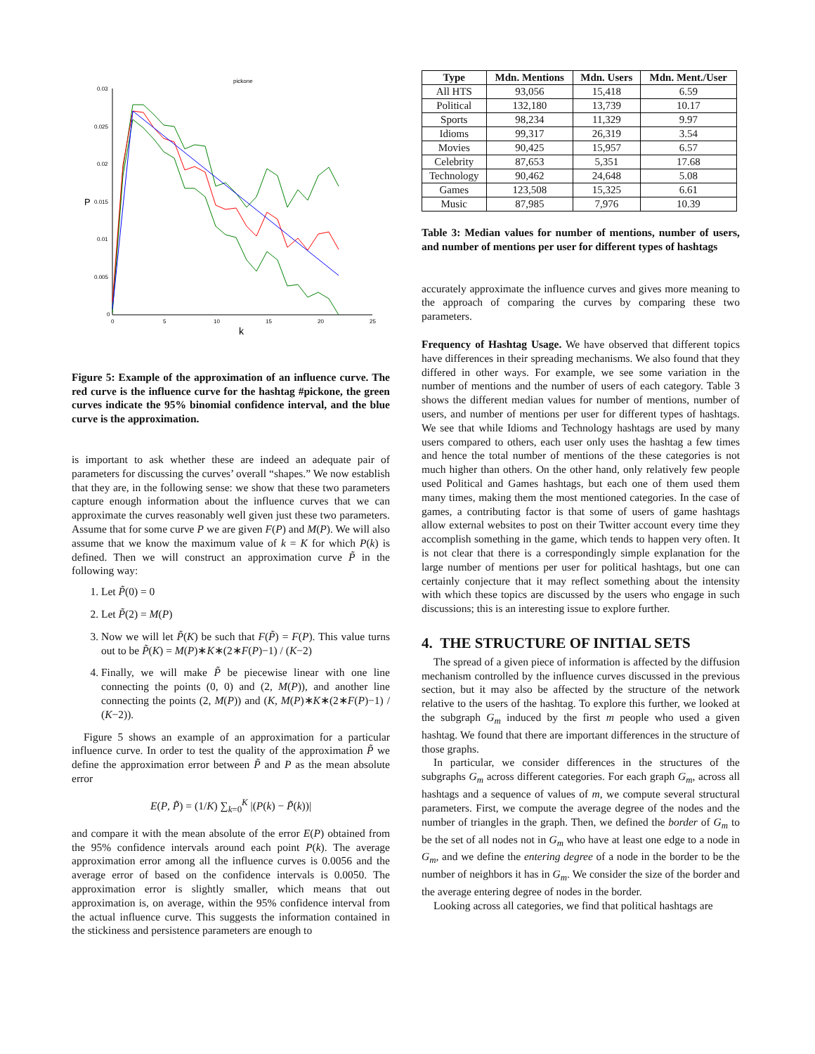pickone
0.03
0.025
0.02
0.015
0.01
0.005
0
0
5
10
15
20
25
P
k
Figure 5: Example of the approximation of an influence curve. The red curve is the influence curve for the hashtag #pickone, the green curves indicate the 95% binomial confidence interval, and the blue curve is the approximation.
is important to ask whether these are indeed an adequate pair of parameters for discussing the curves’ overall “shapes.” We now establish that they are, in the following sense: we show that these two parameters capture enough information about the influence curves that we can approximate the curves reasonably well given just these two parameters. Assume that for some curve P we are given F(P) and M(P). We will also assume that we know the maximum value of k = K for which P(k) is defined. Then we will construct an approximation curve P̃ in the following way:
1. Let P̃(0) = 0
2. Let P̃(2) = M(P)
3. Now we will let P̃(K) be such that F(P̃) = F(P). This value turns out to be P̃(K) = M(P)∗K∗(2∗F(P)−1) / (K−2)
4. Finally, we will make P̃ be piecewise linear with one line connecting the points (0, 0) and (2, M(P)), and another line connecting the points (2, M(P)) and (K, M(P)∗K∗(2∗F(P)−1) / (K−2)).
Figure 5 shows an example of an approximation for a particular influence curve. In order to test the quality of the approximation P̃ we define the approximation error between P̃ and P as the mean absolute error
E(P, P̃) = (1/K) ∑<sub>k=0</sub><sup>K</sup> |(P(k) − P̃(k))|
and compare it with the mean absolute of the error E(P) obtained from the 95% confidence intervals around each point P(k). The average approximation error among all the influence curves is 0.0056 and the average error of based on the confidence intervals is 0.0050. The approximation error is slightly smaller, which means that out approximation is, on average, within the 95% confidence interval from the actual influence curve. This suggests the information contained in the stickiness and persistence parameters are enough to
| Type | Mdn. Mentions | Mdn. Users | Mdn. Ment./User |
| --- | --- | --- | --- |
| All HTS | 93,056 | 15,418 | 6.59 |
| Political | 132,180 | 13,739 | 10.17 |
| Sports | 98,234 | 11,329 | 9.97 |
| Idioms | 99,317 | 26,319 | 3.54 |
| Movies | 90,425 | 15,957 | 6.57 |
| Celebrity | 87,653 | 5,351 | 17.68 |
| Technology | 90,462 | 24,648 | 5.08 |
| Games | 123,508 | 15,325 | 6.61 |
| Music | 87,985 | 7,976 | 10.39 |
Table 3: Median values for number of mentions, number of users, and number of mentions per user for different types of hashtags
accurately approximate the influence curves and gives more meaning to the approach of comparing the curves by comparing these two parameters.
Frequency of Hashtag Usage. We have observed that different topics have differences in their spreading mechanisms. We also found that they differed in other ways. For example, we see some variation in the number of mentions and the number of users of each category. Table 3 shows the different median values for number of mentions, number of users, and number of mentions per user for different types of hashtags. We see that while Idioms and Technology hashtags are used by many users compared to others, each user only uses the hashtag a few times and hence the total number of mentions of the these categories is not much higher than others. On the other hand, only relatively few people used Political and Games hashtags, but each one of them used them many times, making them the most mentioned categories. In the case of games, a contributing factor is that some of users of game hashtags allow external websites to post on their Twitter account every time they accomplish something in the game, which tends to happen very often. It is not clear that there is a correspondingly simple explanation for the large number of mentions per user for political hashtags, but one can certainly conjecture that it may reflect something about the intensity with which these topics are discussed by the users who engage in such discussions; this is an interesting issue to explore further.
4. THE STRUCTURE OF INITIAL SETS
The spread of a given piece of information is affected by the diffusion mechanism controlled by the influence curves discussed in the previous section, but it may also be affected by the structure of the network relative to the users of the hashtag. To explore this further, we looked at the subgraph G<sub>m</sub> induced by the first m people who used a given hashtag. We found that there are important differences in the structure of those graphs.
In particular, we consider differences in the structures of the subgraphs G<sub>m</sub> across different categories. For each graph G<sub>m</sub>, across all hashtags and a sequence of values of m, we compute several structural parameters. First, we compute the average degree of the nodes and the number of triangles in the graph. Then, we defined the border of G<sub>m</sub> to be the set of all nodes not in G<sub>m</sub> who have at least one edge to a node in G<sub>m</sub>, and we define the entering degree of a node in the border to be the number of neighbors it has in G<sub>m</sub>. We consider the size of the border and the average entering degree of nodes in the border.
Looking across all categories, we find that political hashtags are